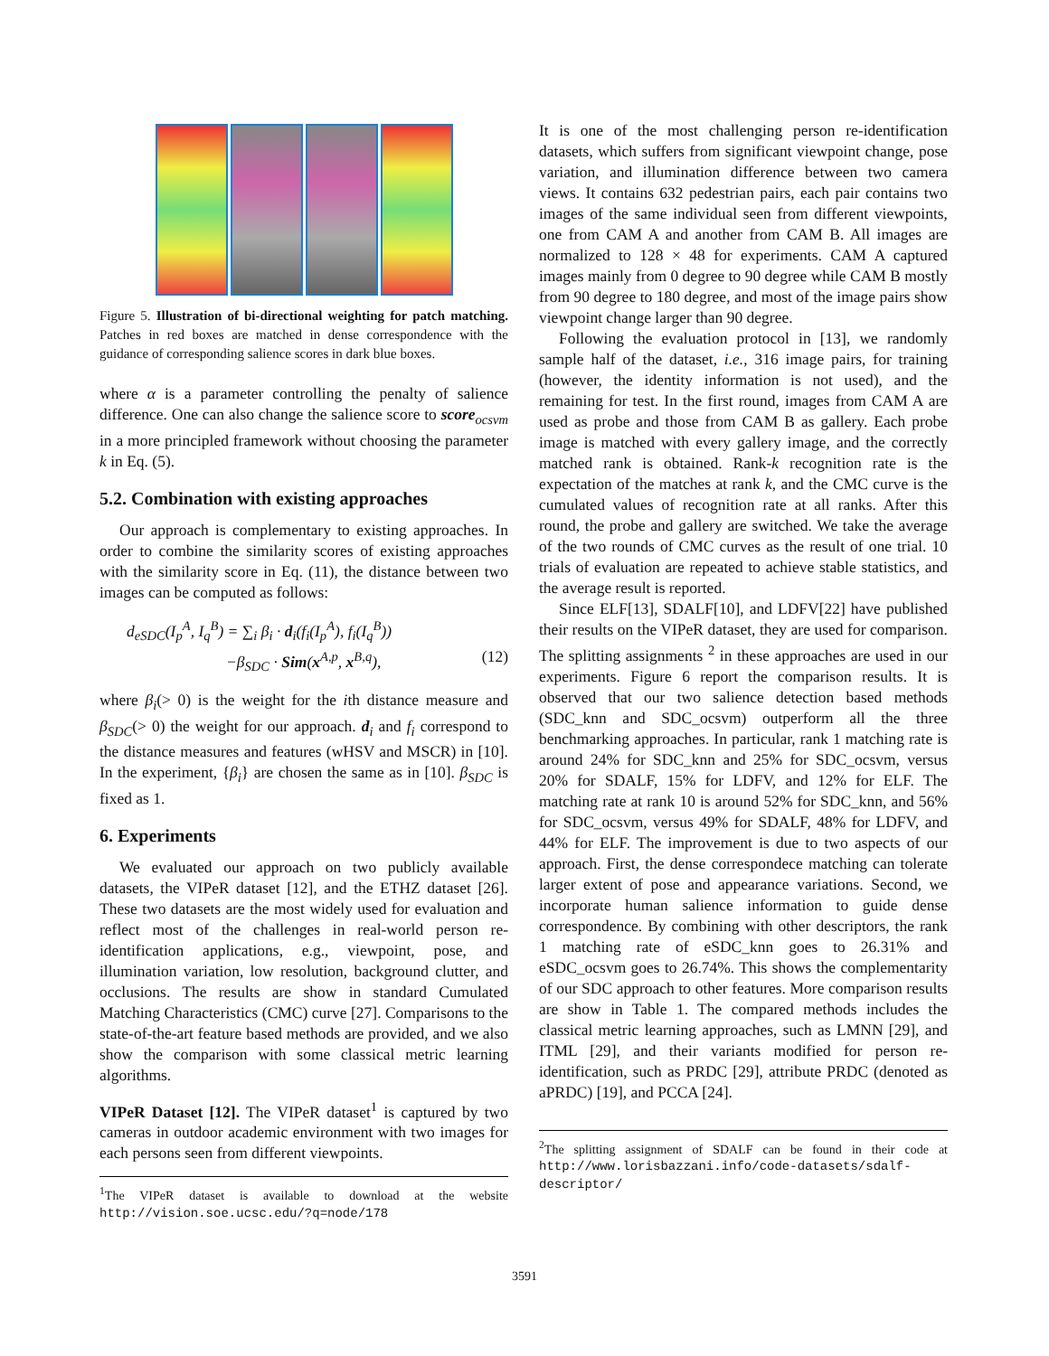Figure 5. Illustration of bi-directional weighting for patch matching. Patches in red boxes are matched in dense correspondence with the guidance of corresponding salience scores in dark blue boxes.
where α is a parameter controlling the penalty of salience difference. One can also change the salience score to score<sub>ocsvm</sub> in a more principled framework without choosing the parameter k in Eq. (5).
5.2. Combination with existing approaches
Our approach is complementary to existing approaches. In order to combine the similarity scores of existing approaches with the similarity score in Eq. (11), the distance between two images can be computed as follows:
d<sub>eSDC</sub>(I<sub>p</sub><sup>A</sup>, I<sub>q</sub><sup>B</sup>) = ∑<sub>i</sub> β<sub>i</sub> · d<sub>i</sub>(f<sub>i</sub>(I<sub>p</sub><sup>A</sup>), f<sub>i</sub>(I<sub>q</sub><sup>B</sup>))
−β<sub>SDC</sub> · Sim(x<sup>A,p</sup>, x<sup>B,q</sup>), (12)
where β<sub>i</sub>(> 0) is the weight for the ith distance measure and β<sub>SDC</sub>(> 0) the weight for our approach. d<sub>i</sub> and f<sub>i</sub> correspond to the distance measures and features (wHSV and MSCR) in [10]. In the experiment, {β<sub>i</sub>} are chosen the same as in [10]. β<sub>SDC</sub> is fixed as 1.
6. Experiments
We evaluated our approach on two publicly available datasets, the VIPeR dataset [12], and the ETHZ dataset [26]. These two datasets are the most widely used for evaluation and reflect most of the challenges in real-world person re-identification applications, e.g., viewpoint, pose, and illumination variation, low resolution, background clutter, and occlusions. The results are show in standard Cumulated Matching Characteristics (CMC) curve [27]. Comparisons to the state-of-the-art feature based methods are provided, and we also show the comparison with some classical metric learning algorithms.
VIPeR Dataset [12]. The VIPeR dataset<sup>1</sup> is captured by two cameras in outdoor academic environment with two images for each persons seen from different viewpoints.
<sup>1</sup> The VIPeR dataset is available to download at the website http://vision.soe.ucsc.edu/?q=node/178
It is one of the most challenging person re-identification datasets, which suffers from significant viewpoint change, pose variation, and illumination difference between two camera views. It contains 632 pedestrian pairs, each pair contains two images of the same individual seen from different viewpoints, one from CAM A and another from CAM B. All images are normalized to 128 × 48 for experiments. CAM A captured images mainly from 0 degree to 90 degree while CAM B mostly from 90 degree to 180 degree, and most of the image pairs show viewpoint change larger than 90 degree.
Following the evaluation protocol in [13], we randomly sample half of the dataset, i.e., 316 image pairs, for training (however, the identity information is not used), and the remaining for test. In the first round, images from CAM A are used as probe and those from CAM B as gallery. Each probe image is matched with every gallery image, and the correctly matched rank is obtained. Rank-k recognition rate is the expectation of the matches at rank k, and the CMC curve is the cumulated values of recognition rate at all ranks. After this round, the probe and gallery are switched. We take the average of the two rounds of CMC curves as the result of one trial. 10 trials of evaluation are repeated to achieve stable statistics, and the average result is reported.
Since ELF[13], SDALF[10], and LDFV[22] have published their results on the VIPeR dataset, they are used for comparison. The splitting assignments <sup>2</sup> in these approaches are used in our experiments. Figure 6 report the comparison results. It is observed that our two salience detection based methods (SDC_knn and SDC_ocsvm) outperform all the three benchmarking approaches. In particular, rank 1 matching rate is around 24% for SDC_knn and 25% for SDC_ocsvm, versus 20% for SDALF, 15% for LDFV, and 12% for ELF. The matching rate at rank 10 is around 52% for SDC_knn, and 56% for SDC_ocsvm, versus 49% for SDALF, 48% for LDFV, and 44% for ELF. The improvement is due to two aspects of our approach. First, the dense correspondece matching can tolerate larger extent of pose and appearance variations. Second, we incorporate human salience information to guide dense correspondence. By combining with other descriptors, the rank 1 matching rate of eSDC_knn goes to 26.31% and eSDC_ocsvm goes to 26.74%. This shows the complementarity of our SDC approach to other features. More comparison results are show in Table 1. The compared methods includes the classical metric learning approaches, such as LMNN [29], and ITML [29], and their variants modified for person re-identification, such as PRDC [29], attribute PRDC (denoted as aPRDC) [19], and PCCA [24].
<sup>2</sup> The splitting assignment of SDALF can be found in their code at http://www.lorisbazzani.info/code-datasets/sdalf-descriptor/
3591